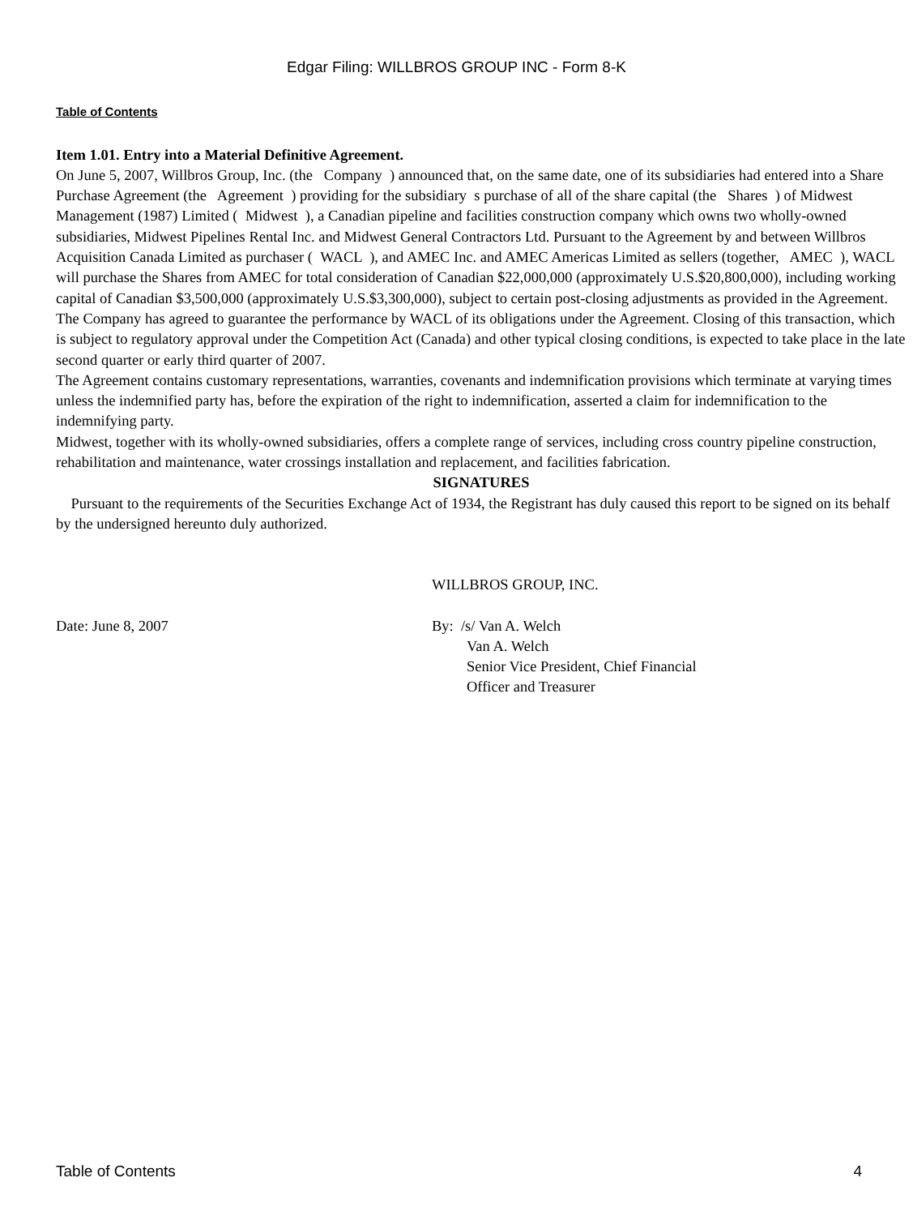Edgar Filing: WILLBROS GROUP INC - Form 8-K
Table of Contents
Item 1.01. Entry into a Material Definitive Agreement.
On June 5, 2007, Willbros Group, Inc. (the Company ) announced that, on the same date, one of its subsidiaries had entered into a Share Purchase Agreement (the Agreement ) providing for the subsidiary s purchase of all of the share capital (the Shares ) of Midwest Management (1987) Limited ( Midwest ), a Canadian pipeline and facilities construction company which owns two wholly-owned subsidiaries, Midwest Pipelines Rental Inc. and Midwest General Contractors Ltd. Pursuant to the Agreement by and between Willbros Acquisition Canada Limited as purchaser ( WACL ), and AMEC Inc. and AMEC Americas Limited as sellers (together, AMEC ), WACL will purchase the Shares from AMEC for total consideration of Canadian $22,000,000 (approximately U.S.$20,800,000), including working capital of Canadian $3,500,000 (approximately U.S.$3,300,000), subject to certain post-closing adjustments as provided in the Agreement. The Company has agreed to guarantee the performance by WACL of its obligations under the Agreement. Closing of this transaction, which is subject to regulatory approval under the Competition Act (Canada) and other typical closing conditions, is expected to take place in the late second quarter or early third quarter of 2007.
The Agreement contains customary representations, warranties, covenants and indemnification provisions which terminate at varying times unless the indemnified party has, before the expiration of the right to indemnification, asserted a claim for indemnification to the indemnifying party.
Midwest, together with its wholly-owned subsidiaries, offers a complete range of services, including cross country pipeline construction, rehabilitation and maintenance, water crossings installation and replacement, and facilities fabrication.
SIGNATURES
Pursuant to the requirements of the Securities Exchange Act of 1934, the Registrant has duly caused this report to be signed on its behalf by the undersigned hereunto duly authorized.
WILLBROS GROUP, INC.
Date: June 8, 2007
By: /s/ Van A. Welch
Van A. Welch
Senior Vice President, Chief Financial
Officer and Treasurer
Table of Contents 4